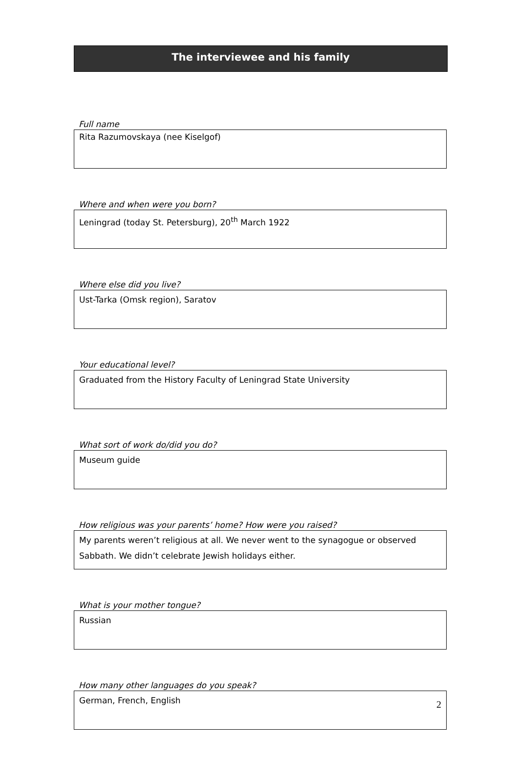The interviewee and his family
Full name
Rita Razumovskaya (nee Kiselgof)
Where and when were you born?
Leningrad (today St. Petersburg), 20<sup>th</sup> March 1922
Where else did you live?
Ust-Tarka (Omsk region), Saratov
Your educational level?
Graduated from the History Faculty of Leningrad State University
What sort of work do/did you do?
Museum guide
How religious was your parents’ home? How were you raised?
My parents weren’t religious at all. We never went to the synagogue or observed Sabbath. We didn’t celebrate Jewish holidays either.
What is your mother tongue?
Russian
How many other languages do you speak?
German, French, English
2